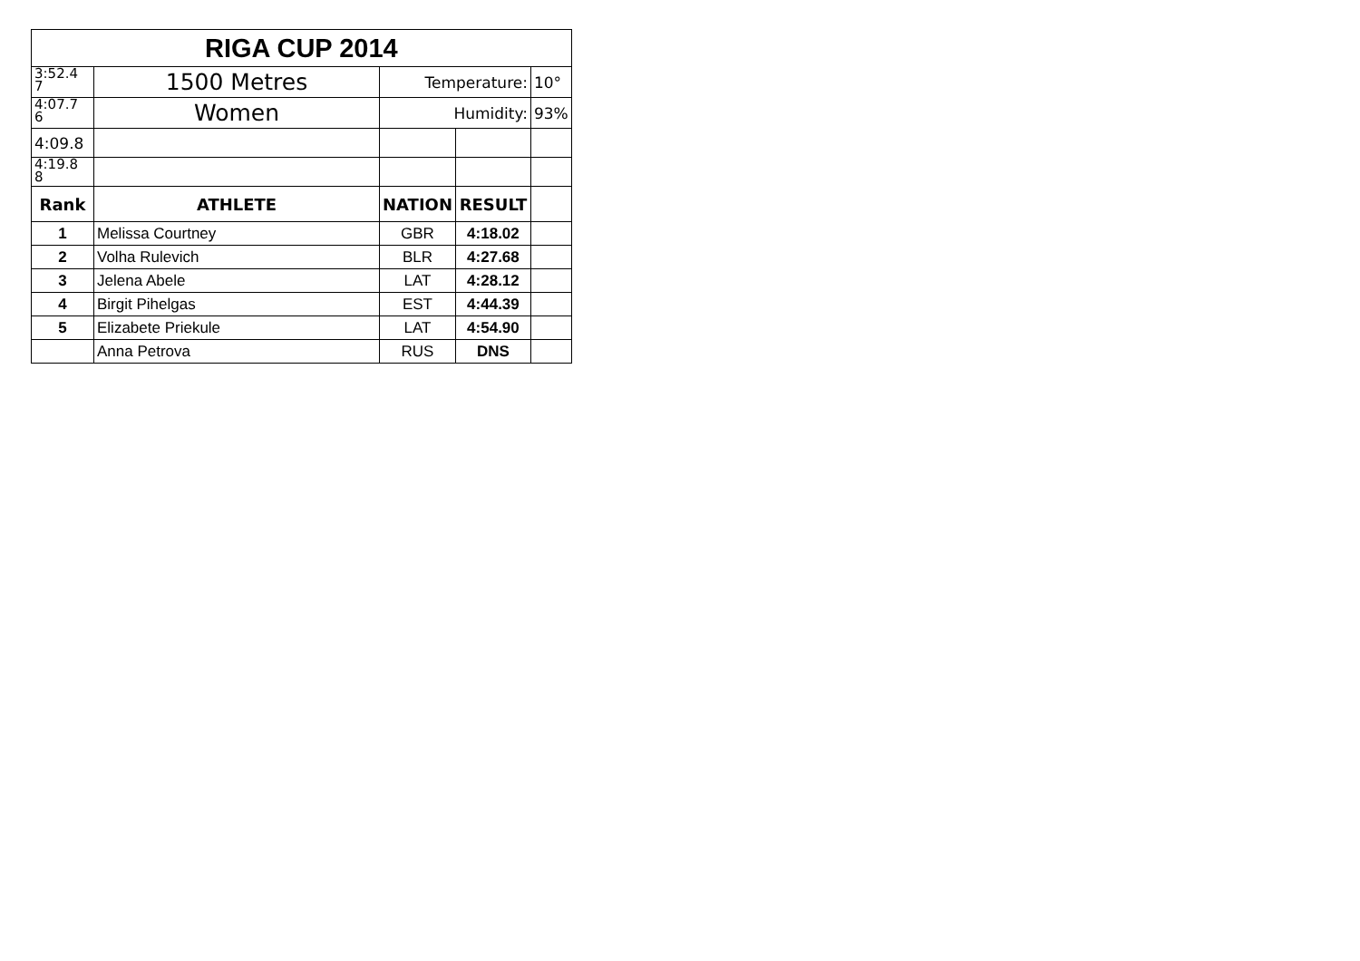| RIGA CUP 2014 | | | | |
| 3:52.4 7 | 1500 Metres | Temperature: | | 10° |
| 4:07.7 6 | Women | Humidity: | | 93% |
| 4:09.8 | | | | |
| 4:19.8 8 | | | | |
| Rank | ATHLETE | NATION | RESULT | |
| 1 | Melissa Courtney | GBR | 4:18.02 | |
| 2 | Volha Rulevich | BLR | 4:27.68 | |
| 3 | Jelena Abele | LAT | 4:28.12 | |
| 4 | Birgit Pihelgas | EST | 4:44.39 | |
| 5 | Elizabete Priekule | LAT | 4:54.90 | |
| | Anna Petrova | RUS | DNS | |